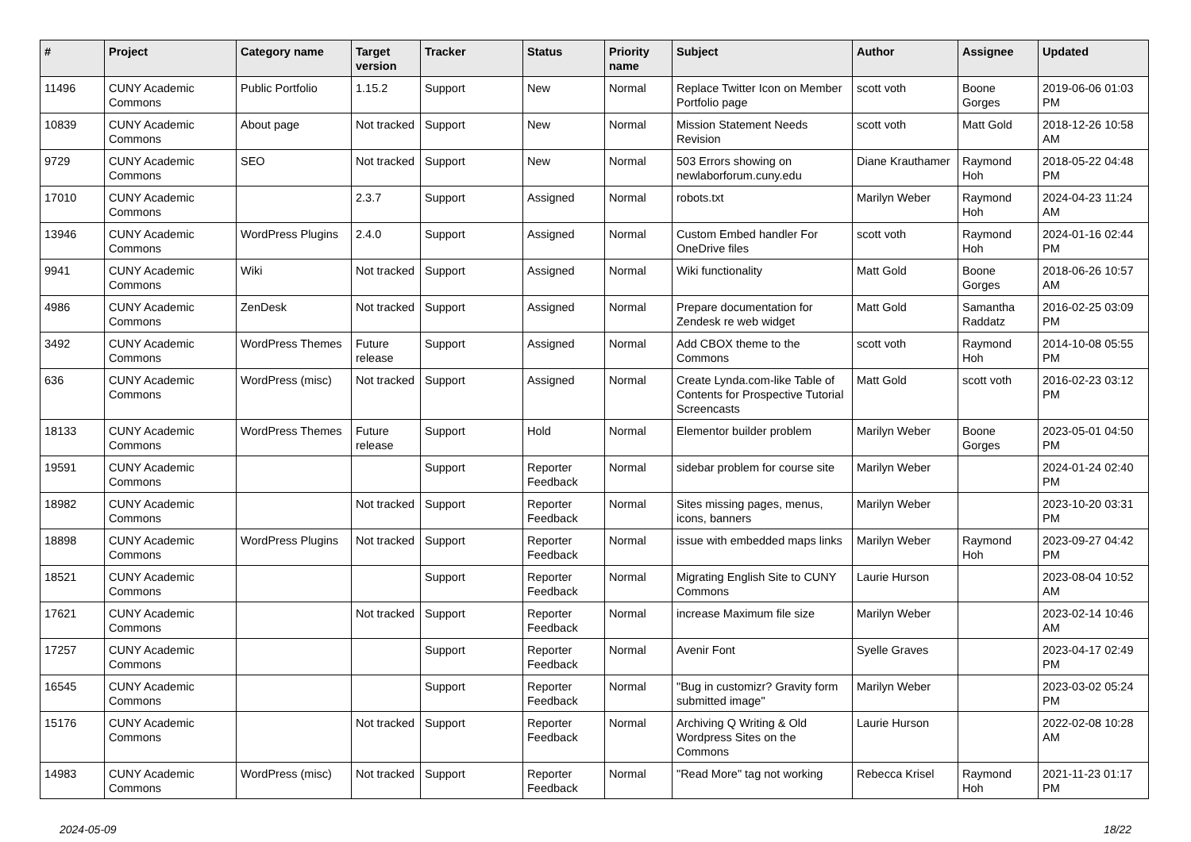| # | Project | Category name | Target version | Tracker | Status | Priority name | Subject | Author | Assignee | Updated |
| --- | --- | --- | --- | --- | --- | --- | --- | --- | --- | --- |
| 11496 | CUNY Academic Commons | Public Portfolio | 1.15.2 | Support | New | Normal | Replace Twitter Icon on Member Portfolio page | scott voth | Boone Gorges | 2019-06-06 01:03 PM |
| 10839 | CUNY Academic Commons | About page | Not tracked | Support | New | Normal | Mission Statement Needs Revision | scott voth | Matt Gold | 2018-12-26 10:58 AM |
| 9729 | CUNY Academic Commons | SEO | Not tracked | Support | New | Normal | 503 Errors showing on newlaborforum.cuny.edu | Diane Krauthamer | Raymond Hoh | 2018-05-22 04:48 PM |
| 17010 | CUNY Academic Commons | | 2.3.7 | Support | Assigned | Normal | robots.txt | Marilyn Weber | Raymond Hoh | 2024-04-23 11:24 AM |
| 13946 | CUNY Academic Commons | WordPress Plugins | 2.4.0 | Support | Assigned | Normal | Custom Embed handler For OneDrive files | scott voth | Raymond Hoh | 2024-01-16 02:44 PM |
| 9941 | CUNY Academic Commons | Wiki | Not tracked | Support | Assigned | Normal | Wiki functionality | Matt Gold | Boone Gorges | 2018-06-26 10:57 AM |
| 4986 | CUNY Academic Commons | ZenDesk | Not tracked | Support | Assigned | Normal | Prepare documentation for Zendesk re web widget | Matt Gold | Samantha Raddatz | 2016-02-25 03:09 PM |
| 3492 | CUNY Academic Commons | WordPress Themes | Future release | Support | Assigned | Normal | Add CBOX theme to the Commons | scott voth | Raymond Hoh | 2014-10-08 05:55 PM |
| 636 | CUNY Academic Commons | WordPress (misc) | Not tracked | Support | Assigned | Normal | Create Lynda.com-like Table of Contents for Prospective Tutorial Screencasts | Matt Gold | scott voth | 2016-02-23 03:12 PM |
| 18133 | CUNY Academic Commons | WordPress Themes | Future release | Support | Hold | Normal | Elementor builder problem | Marilyn Weber | Boone Gorges | 2023-05-01 04:50 PM |
| 19591 | CUNY Academic Commons | | | Support | Reporter Feedback | Normal | sidebar problem for course site | Marilyn Weber | | 2024-01-24 02:40 PM |
| 18982 | CUNY Academic Commons | | Not tracked | Support | Reporter Feedback | Normal | Sites missing pages, menus, icons, banners | Marilyn Weber | | 2023-10-20 03:31 PM |
| 18898 | CUNY Academic Commons | WordPress Plugins | Not tracked | Support | Reporter Feedback | Normal | issue with embedded maps links | Marilyn Weber | Raymond Hoh | 2023-09-27 04:42 PM |
| 18521 | CUNY Academic Commons | | | Support | Reporter Feedback | Normal | Migrating English Site to CUNY Commons | Laurie Hurson | | 2023-08-04 10:52 AM |
| 17621 | CUNY Academic Commons | | Not tracked | Support | Reporter Feedback | Normal | increase Maximum file size | Marilyn Weber | | 2023-02-14 10:46 AM |
| 17257 | CUNY Academic Commons | | | Support | Reporter Feedback | Normal | Avenir Font | Syelle Graves | | 2023-04-17 02:49 PM |
| 16545 | CUNY Academic Commons | | | Support | Reporter Feedback | Normal | "Bug in customizr? Gravity form submitted image" | Marilyn Weber | | 2023-03-02 05:24 PM |
| 15176 | CUNY Academic Commons | | Not tracked | Support | Reporter Feedback | Normal | Archiving Q Writing & Old Wordpress Sites on the Commons | Laurie Hurson | | 2022-02-08 10:28 AM |
| 14983 | CUNY Academic Commons | WordPress (misc) | Not tracked | Support | Reporter Feedback | Normal | "Read More" tag not working | Rebecca Krisel | Raymond Hoh | 2021-11-23 01:17 PM |
2024-05-09 18/22